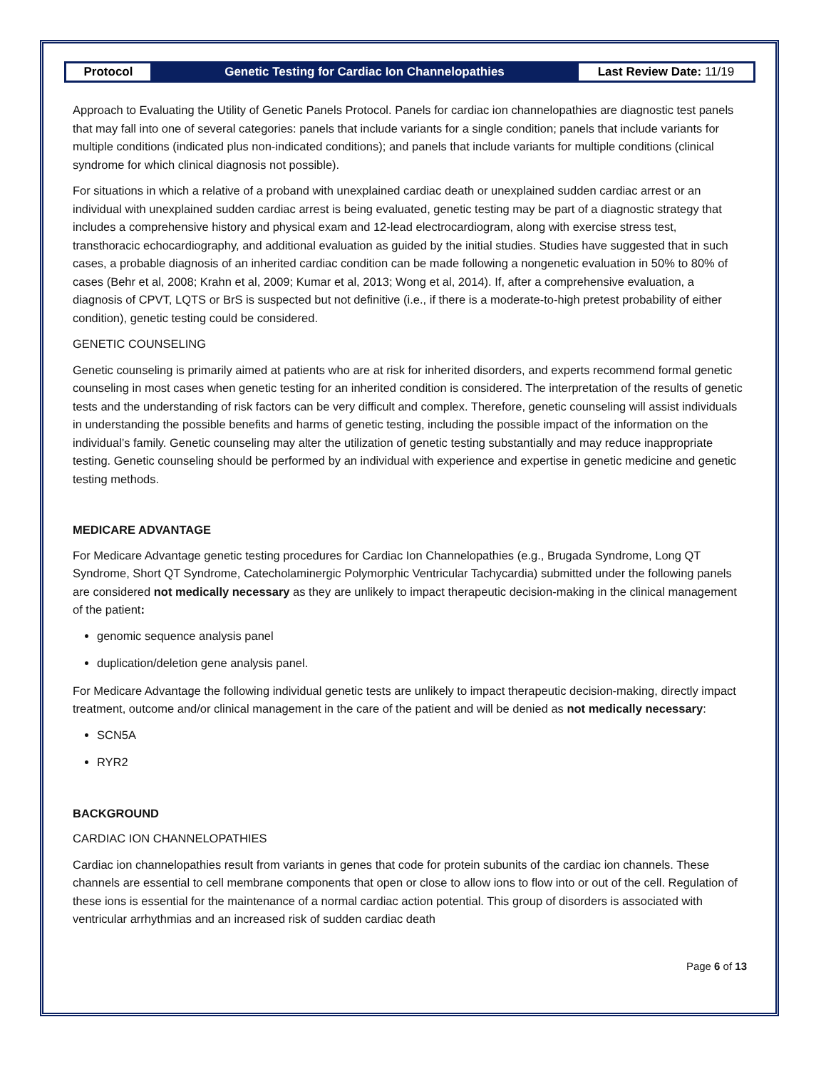Protocol
Genetic Testing for Cardiac Ion Channelopathies
Last Review Date: 11/19
Approach to Evaluating the Utility of Genetic Panels Protocol. Panels for cardiac ion channelopathies are diagnostic test panels that may fall into one of several categories: panels that include variants for a single condition; panels that include variants for multiple conditions (indicated plus non-indicated conditions); and panels that include variants for multiple conditions (clinical syndrome for which clinical diagnosis not possible).
For situations in which a relative of a proband with unexplained cardiac death or unexplained sudden cardiac arrest or an individual with unexplained sudden cardiac arrest is being evaluated, genetic testing may be part of a diagnostic strategy that includes a comprehensive history and physical exam and 12-lead electrocardiogram, along with exercise stress test, transthoracic echocardiography, and additional evaluation as guided by the initial studies. Studies have suggested that in such cases, a probable diagnosis of an inherited cardiac condition can be made following a nongenetic evaluation in 50% to 80% of cases (Behr et al, 2008; Krahn et al, 2009; Kumar et al, 2013; Wong et al, 2014). If, after a comprehensive evaluation, a diagnosis of CPVT, LQTS or BrS is suspected but not definitive (i.e., if there is a moderate-to-high pretest probability of either condition), genetic testing could be considered.
GENETIC COUNSELING
Genetic counseling is primarily aimed at patients who are at risk for inherited disorders, and experts recommend formal genetic counseling in most cases when genetic testing for an inherited condition is considered. The interpretation of the results of genetic tests and the understanding of risk factors can be very difficult and complex. Therefore, genetic counseling will assist individuals in understanding the possible benefits and harms of genetic testing, including the possible impact of the information on the individual’s family. Genetic counseling may alter the utilization of genetic testing substantially and may reduce inappropriate testing. Genetic counseling should be performed by an individual with experience and expertise in genetic medicine and genetic testing methods.
MEDICARE ADVANTAGE
For Medicare Advantage genetic testing procedures for Cardiac Ion Channelopathies (e.g., Brugada Syndrome, Long QT Syndrome, Short QT Syndrome, Catecholaminergic Polymorphic Ventricular Tachycardia) submitted under the following panels are considered not medically necessary as they are unlikely to impact therapeutic decision-making in the clinical management of the patient:
genomic sequence analysis panel
duplication/deletion gene analysis panel.
For Medicare Advantage the following individual genetic tests are unlikely to impact therapeutic decision-making, directly impact treatment, outcome and/or clinical management in the care of the patient and will be denied as not medically necessary:
SCN5A
RYR2
BACKGROUND
CARDIAC ION CHANNELOPATHIES
Cardiac ion channelopathies result from variants in genes that code for protein subunits of the cardiac ion channels. These channels are essential to cell membrane components that open or close to allow ions to flow into or out of the cell. Regulation of these ions is essential for the maintenance of a normal cardiac action potential. This group of disorders is associated with ventricular arrhythmias and an increased risk of sudden cardiac death
Page 6 of 13